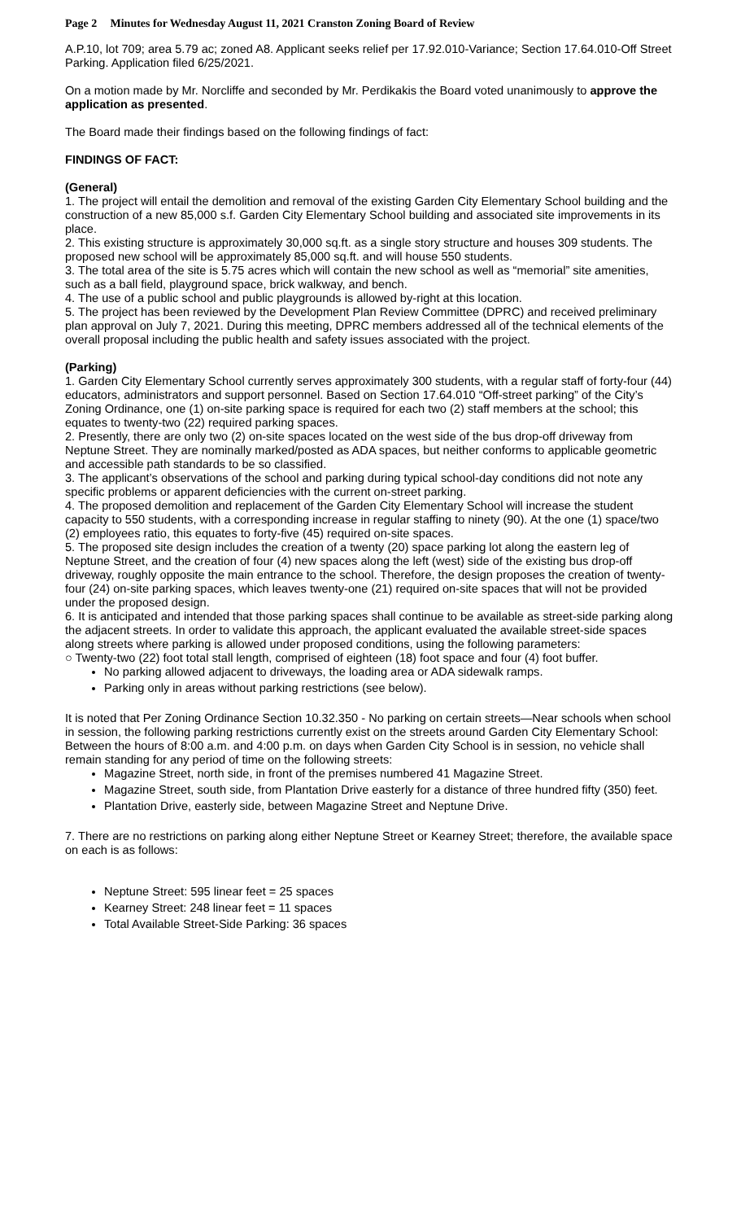Page 2 Minutes for Wednesday August 11, 2021 Cranston Zoning Board of Review
A.P.10, lot 709; area 5.79 ac; zoned A8. Applicant seeks relief per 17.92.010-Variance; Section 17.64.010-Off Street Parking. Application filed 6/25/2021.
On a motion made by Mr. Norcliffe and seconded by Mr. Perdikakis the Board voted unanimously to approve the application as presented.
The Board made their findings based on the following findings of fact:
FINDINGS OF FACT:
(General)
1. The project will entail the demolition and removal of the existing Garden City Elementary School building and the construction of a new 85,000 s.f. Garden City Elementary School building and associated site improvements in its place.
2. This existing structure is approximately 30,000 sq.ft. as a single story structure and houses 309 students. The proposed new school will be approximately 85,000 sq.ft. and will house 550 students.
3. The total area of the site is 5.75 acres which will contain the new school as well as “memorial” site amenities, such as a ball field, playground space, brick walkway, and bench.
4. The use of a public school and public playgrounds is allowed by-right at this location.
5. The project has been reviewed by the Development Plan Review Committee (DPRC) and received preliminary plan approval on July 7, 2021. During this meeting, DPRC members addressed all of the technical elements of the overall proposal including the public health and safety issues associated with the project.
(Parking)
1. Garden City Elementary School currently serves approximately 300 students, with a regular staff of forty-four (44) educators, administrators and support personnel. Based on Section 17.64.010 “Off-street parking” of the City’s Zoning Ordinance, one (1) on-site parking space is required for each two (2) staff members at the school; this equates to twenty-two (22) required parking spaces.
2. Presently, there are only two (2) on-site spaces located on the west side of the bus drop-off driveway from Neptune Street. They are nominally marked/posted as ADA spaces, but neither conforms to applicable geometric and accessible path standards to be so classified.
3. The applicant’s observations of the school and parking during typical school-day conditions did not note any specific problems or apparent deficiencies with the current on-street parking.
4. The proposed demolition and replacement of the Garden City Elementary School will increase the student capacity to 550 students, with a corresponding increase in regular staffing to ninety (90). At the one (1) space/two (2) employees ratio, this equates to forty-five (45) required on-site spaces.
5. The proposed site design includes the creation of a twenty (20) space parking lot along the eastern leg of Neptune Street, and the creation of four (4) new spaces along the left (west) side of the existing bus drop-off driveway, roughly opposite the main entrance to the school. Therefore, the design proposes the creation of twenty-four (24) on-site parking spaces, which leaves twenty-one (21) required on-site spaces that will not be provided under the proposed design.
6. It is anticipated and intended that those parking spaces shall continue to be available as street-side parking along the adjacent streets. In order to validate this approach, the applicant evaluated the available street-side spaces along streets where parking is allowed under proposed conditions, using the following parameters:
○ Twenty-two (22) foot total stall length, comprised of eighteen (18) foot space and four (4) foot buffer.
No parking allowed adjacent to driveways, the loading area or ADA sidewalk ramps.
Parking only in areas without parking restrictions (see below).
It is noted that Per Zoning Ordinance Section 10.32.350 - No parking on certain streets—Near schools when school in session, the following parking restrictions currently exist on the streets around Garden City Elementary School:
Between the hours of 8:00 a.m. and 4:00 p.m. on days when Garden City School is in session, no vehicle shall remain standing for any period of time on the following streets:
Magazine Street, north side, in front of the premises numbered 41 Magazine Street.
Magazine Street, south side, from Plantation Drive easterly for a distance of three hundred fifty (350) feet.
Plantation Drive, easterly side, between Magazine Street and Neptune Drive.
7. There are no restrictions on parking along either Neptune Street or Kearney Street; therefore, the available space on each is as follows:
Neptune Street: 595 linear feet = 25 spaces
Kearney Street: 248 linear feet = 11 spaces
Total Available Street-Side Parking: 36 spaces